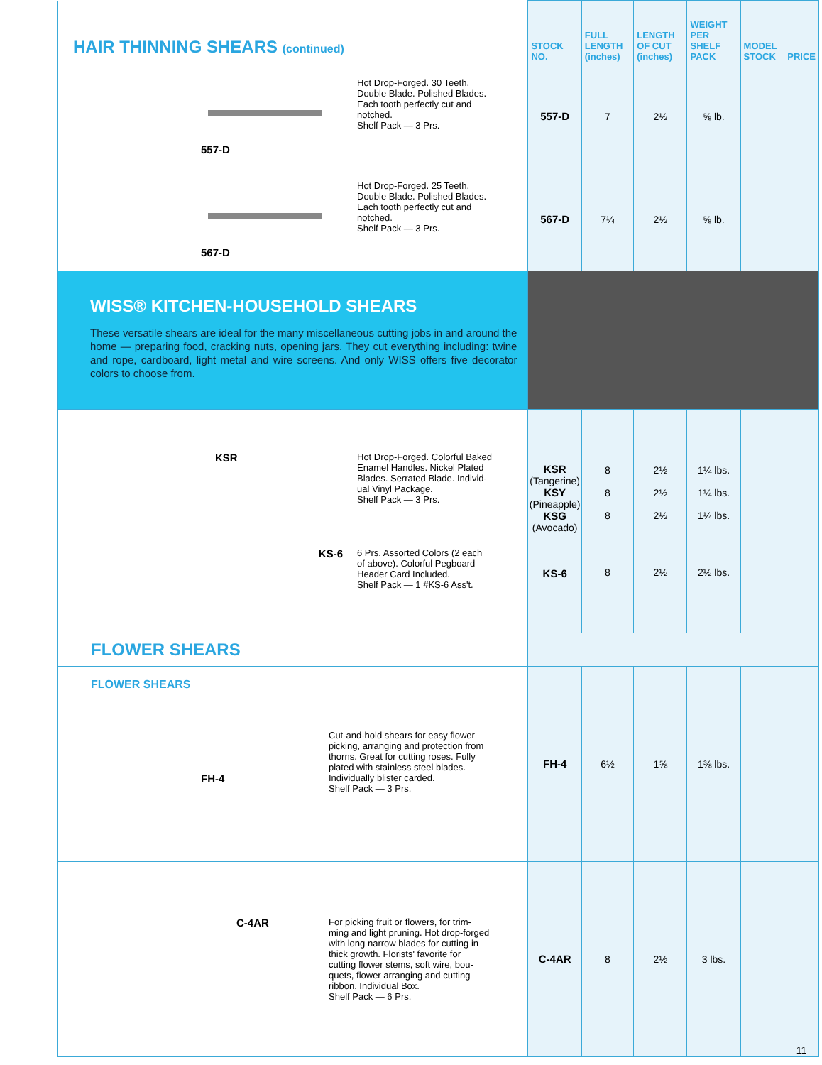| HAIR THINNING SHEARS (continued) | STOCK NO. | FULL LENGTH (inches) | LENGTH OF CUT (inches) | WEIGHT PER SHELF PACK | MODEL STOCK | PRICE |
| 557-D Hot Drop-Forged. 30 Teeth, Double Blade. Polished Blades. Each tooth perfectly cut and notched. Shelf Pack — 3 Prs. | 557-D | 7 | 2½ | ⅝ lb. | | |
| 567-D Hot Drop-Forged. 25 Teeth, Double Blade. Polished Blades. Each tooth perfectly cut and notched. Shelf Pack — 3 Prs. | 567-D | 7¼ | 2½ | ⅝ lb. | | |
| WISS® KITCHEN-HOUSEHOLD SHEARS These versatile shears are ideal for the many miscellaneous cutting jobs in and around the home — preparing food, cracking nuts, opening jars. They cut everything including: twine and rope, cardboard, light metal and wire screens. And only WISS offers five decorator colors to choose from. | | | | | | |
| KSR Hot Drop-Forged. Colorful Baked Enamel Handles. Nickel Plated Blades. Serrated Blade. Individ- ual Vinyl Package. Shelf Pack — 3 Prs. KS-6 6 Prs. Assorted Colors (2 each of above). Colorful Pegboard Header Card Included. Shelf Pack — 1 #KS-6 Ass't. | KSR (Tangerine) KSY (Pineapple) KSG (Avocado) KS-6 | 8 8 8 8 | 2½ 2½ 2½ 2½ | 1¼ lbs. 1¼ lbs. 1¼ lbs. 2½ lbs. | | |
| FLOWER SHEARS | | | | | | |
| FLOWER SHEARS FH-4 Cut-and-hold shears for easy flower picking, arranging and protection from thorns. Great for cutting roses. Fully plated with stainless steel blades. Individually blister carded. Shelf Pack — 3 Prs. | FH-4 | 6½ | 1⅝ | 1⅜ lbs. | | |
| C-4AR For picking fruit or flowers, for trim- ming and light pruning. Hot drop-forged with long narrow blades for cutting in thick growth. Florists' favorite for cutting flower stems, soft wire, bou- quets, flower arranging and cutting ribbon. Individual Box. Shelf Pack — 6 Prs. | C-4AR | 8 | 2½ | 3 lbs. | | 11 |